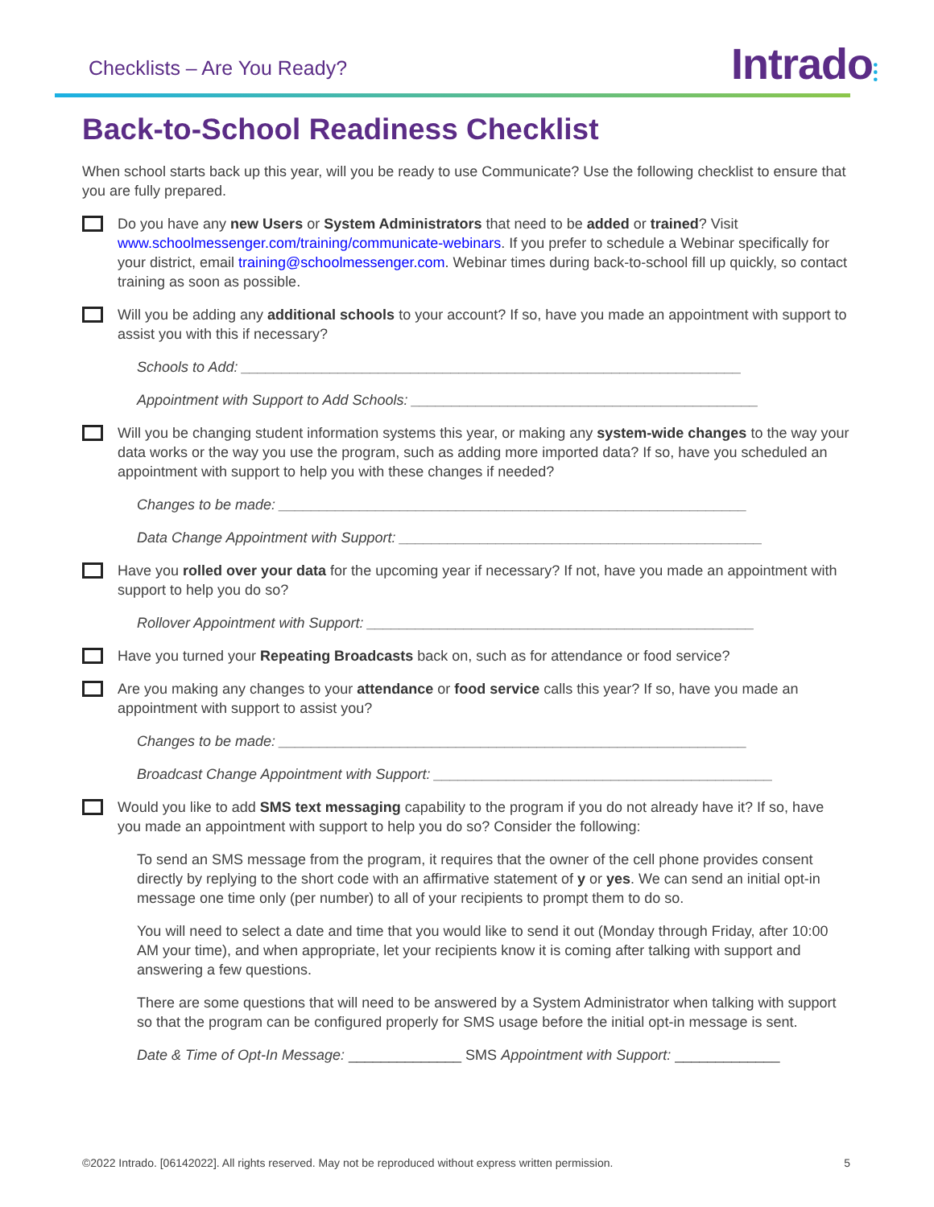Checklists – Are You Ready?
Intrado⫶
Back-to-School Readiness Checklist
When school starts back up this year, will you be ready to use Communicate? Use the following checklist to ensure that you are fully prepared.
Do you have any new Users or System Administrators that need to be added or trained? Visit www.schoolmessenger.com/training/communicate-webinars. If you prefer to schedule a Webinar specifically for your district, email training@schoolmessenger.com. Webinar times during back-to-school fill up quickly, so contact training as soon as possible.
Will you be adding any additional schools to your account? If so, have you made an appointment with support to assist you with this if necessary?
Schools to Add: ______________________________________________________________
Appointment with Support to Add Schools: ___________________________________________
Will you be changing student information systems this year, or making any system-wide changes to the way your data works or the way you use the program, such as adding more imported data? If so, have you scheduled an appointment with support to help you with these changes if needed?
Changes to be made: __________________________________________________________
Data Change Appointment with Support: _____________________________________________
Have you rolled over your data for the upcoming year if necessary? If not, have you made an appointment with support to help you do so?
Rollover Appointment with Support: ________________________________________________
Have you turned your Repeating Broadcasts back on, such as for attendance or food service?
Are you making any changes to your attendance or food service calls this year? If so, have you made an appointment with support to assist you?
Changes to be made: __________________________________________________________
Broadcast Change Appointment with Support: __________________________________________
Would you like to add SMS text messaging capability to the program if you do not already have it? If so, have you made an appointment with support to help you do so? Consider the following:
To send an SMS message from the program, it requires that the owner of the cell phone provides consent directly by replying to the short code with an affirmative statement of y or yes. We can send an initial opt-in message one time only (per number) to all of your recipients to prompt them to do so.
You will need to select a date and time that you would like to send it out (Monday through Friday, after 10:00 AM your time), and when appropriate, let your recipients know it is coming after talking with support and answering a few questions.
There are some questions that will need to be answered by a System Administrator when talking with support so that the program can be configured properly for SMS usage before the initial opt-in message is sent.
Date & Time of Opt-In Message: ______________ SMS Appointment with Support: _____________
©2022 Intrado. [06142022]. All rights reserved. May not be reproduced without express written permission. 5